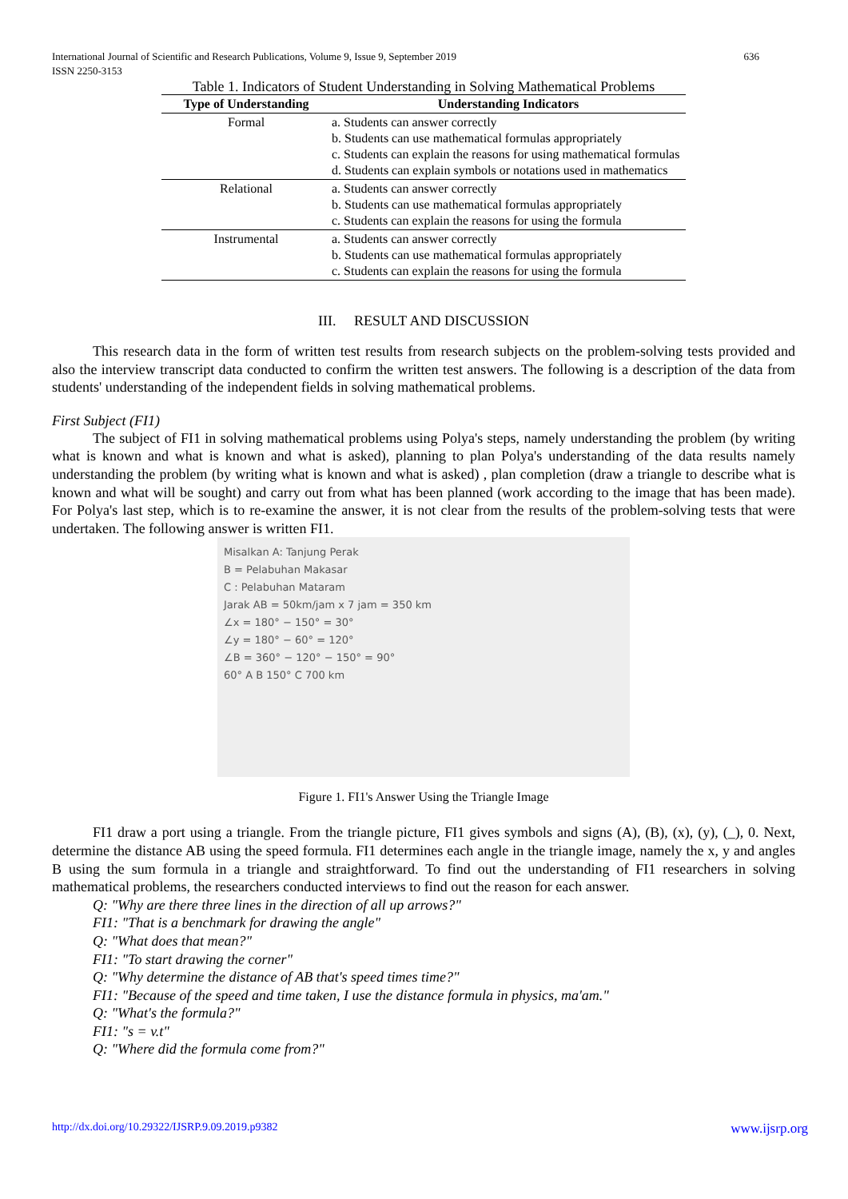636 International Journal of Scientific and Research Publications, Volume 9, Issue 9, September 2019
ISSN 2250-3153
Table 1. Indicators of Student Understanding in Solving Mathematical Problems
| Type of Understanding | Understanding Indicators |
| --- | --- |
| Formal | a. Students can answer correctly b. Students can use mathematical formulas appropriately c. Students can explain the reasons for using mathematical formulas d. Students can explain symbols or notations used in mathematics |
| Relational | a. Students can answer correctly b. Students can use mathematical formulas appropriately c. Students can explain the reasons for using the formula |
| Instrumental | a. Students can answer correctly b. Students can use mathematical formulas appropriately c. Students can explain the reasons for using the formula |
III. RESULT AND DISCUSSION
This research data in the form of written test results from research subjects on the problem-solving tests provided and also the interview transcript data conducted to confirm the written test answers. The following is a description of the data from students' understanding of the independent fields in solving mathematical problems.
First Subject (FI1)
The subject of FI1 in solving mathematical problems using Polya's steps, namely understanding the problem (by writing what is known and what is known and what is asked), planning to plan Polya's understanding of the data results namely understanding the problem (by writing what is known and what is asked) , plan completion (draw a triangle to describe what is known and what will be sought) and carry out from what has been planned (work according to the image that has been made). For Polya's last step, which is to re-examine the answer, it is not clear from the results of the problem-solving tests that were undertaken. The following answer is written FI1.
Misalkan A: Tanjung Perak
B = Pelabuhan Makasar
C : Pelabuhan Mataram
Jarak AB = 50km/jam x 7 jam = 350 km
∠x = 180° − 150° = 30°
∠y = 180° − 60° = 120°
∠B = 360° − 120° − 150° = 90°
60° A B 150° C 700 km
Figure 1. FI1's Answer Using the Triangle Image
FI1 draw a port using a triangle. From the triangle picture, FI1 gives symbols and signs (A), (B), (x), (y), (_), 0. Next, determine the distance AB using the speed formula. FI1 determines each angle in the triangle image, namely the x, y and angles B using the sum formula in a triangle and straightforward. To find out the understanding of FI1 researchers in solving mathematical problems, the researchers conducted interviews to find out the reason for each answer.
Q: "Why are there three lines in the direction of all up arrows?"
FI1: "That is a benchmark for drawing the angle"
Q: "What does that mean?"
FI1: "To start drawing the corner"
Q: "Why determine the distance of AB that's speed times time?"
FI1: "Because of the speed and time taken, I use the distance formula in physics, ma'am."
Q: "What's the formula?"
FI1: "s = v.t"
Q: "Where did the formula come from?"
www.ijsrp.org http://dx.doi.org/10.29322/IJSRP.9.09.2019.p9382